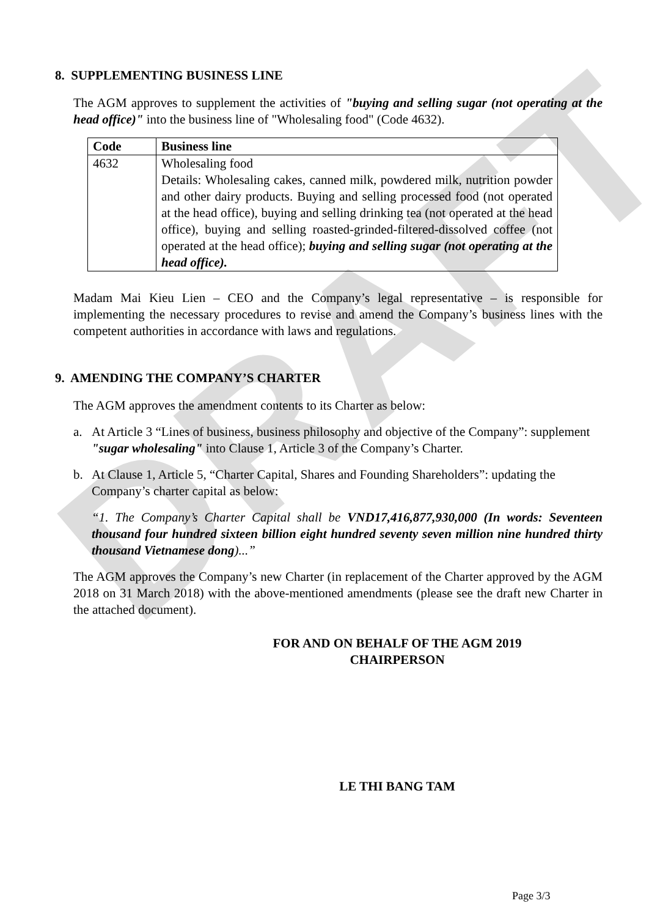DRAFT
8. SUPPLEMENTING BUSINESS LINE
The AGM approves to supplement the activities of "buying and selling sugar (not operating at the head office)" into the business line of "Wholesaling food" (Code 4632).
| Code | Business line |
| --- | --- |
| 4632 | Wholesaling food Details: Wholesaling cakes, canned milk, powdered milk, nutrition powder and other dairy products. Buying and selling processed food (not operated at the head office), buying and selling drinking tea (not operated at the head office), buying and selling roasted-grinded-filtered-dissolved coffee (not operated at the head office); buying and selling sugar (not operating at the head office). |
Madam Mai Kieu Lien – CEO and the Company’s legal representative – is responsible for implementing the necessary procedures to revise and amend the Company’s business lines with the competent authorities in accordance with laws and regulations.
9. AMENDING THE COMPANY’S CHARTER
The AGM approves the amendment contents to its Charter as below:
a. At Article 3 “Lines of business, business philosophy and objective of the Company”: supplement "sugar wholesaling" into Clause 1, Article 3 of the Company’s Charter.
b. At Clause 1, Article 5, “Charter Capital, Shares and Founding Shareholders”: updating the Company’s charter capital as below:
“1. The Company’s Charter Capital shall be VND17,416,877,930,000 (In words: Seventeen thousand four hundred sixteen billion eight hundred seventy seven million nine hundred thirty thousand Vietnamese dong)...”
The AGM approves the Company’s new Charter (in replacement of the Charter approved by the AGM 2018 on 31 March 2018) with the above-mentioned amendments (please see the draft new Charter in the attached document).
FOR AND ON BEHALF OF THE AGM 2019
CHAIRPERSON
LE THI BANG TAM
Page 3/3